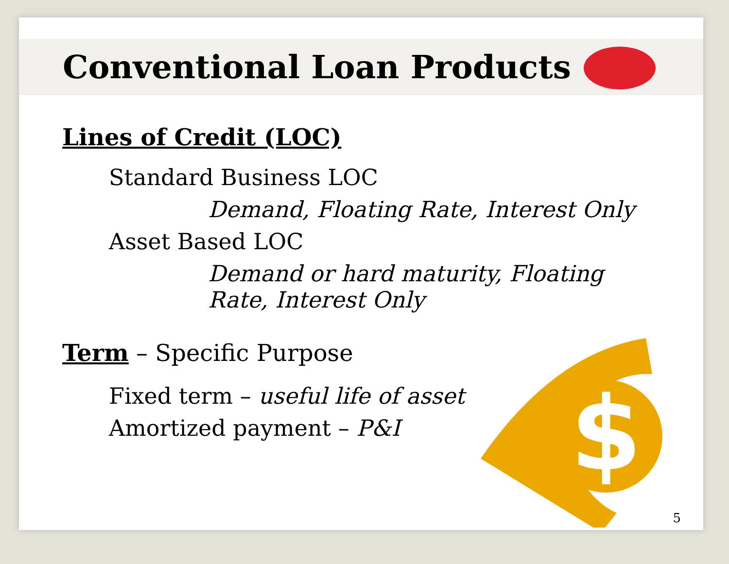Conventional Loan Products
Lines of Credit (LOC)
Standard Business LOC
Demand, Floating Rate, Interest Only
Asset Based LOC
Demand or hard maturity, Floating Rate, Interest Only
Term – Specific Purpose
Fixed term – useful life of asset
Amortized payment – P&I
$
5